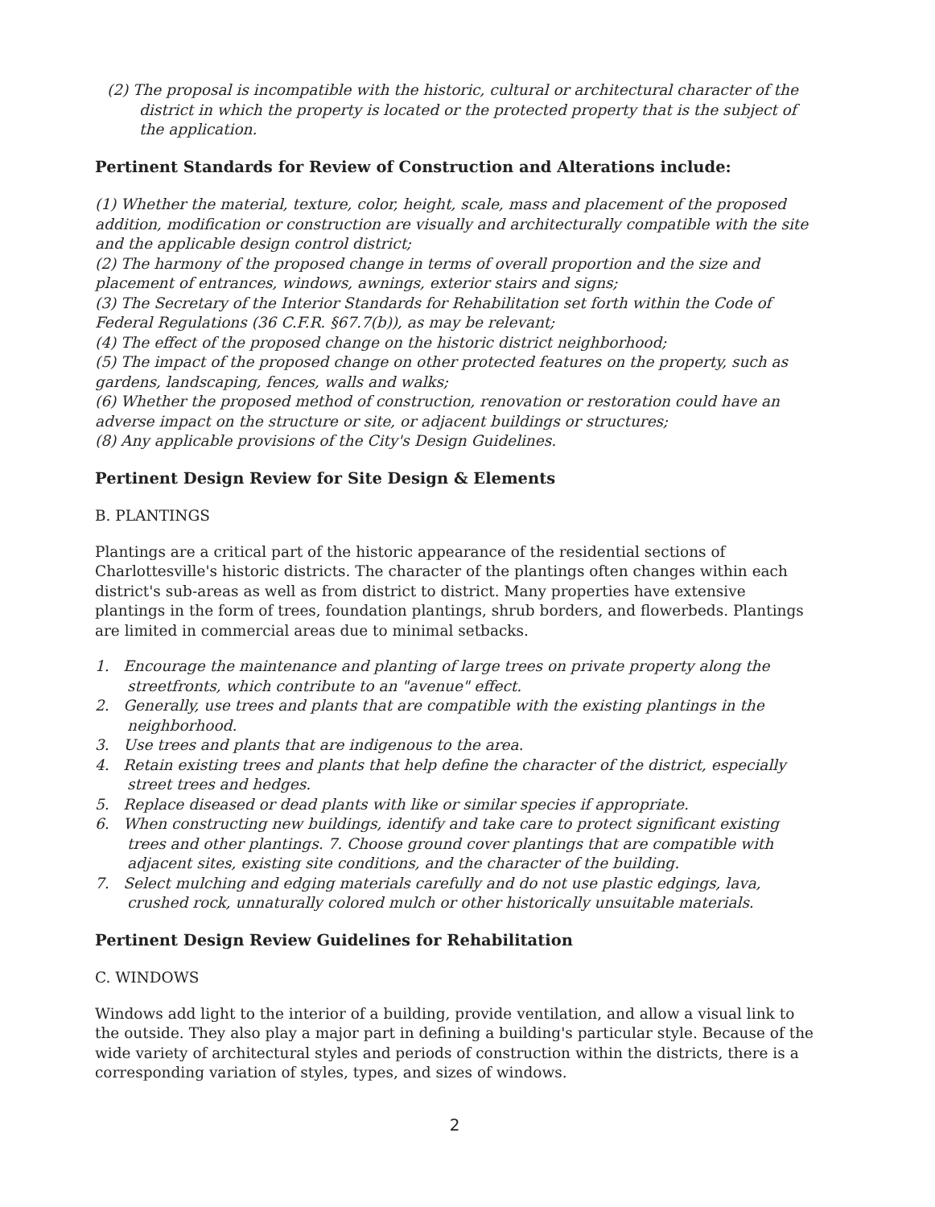(2) The proposal is incompatible with the historic, cultural or architectural character of the district in which the property is located or the protected property that is the subject of the application.
Pertinent Standards for Review of Construction and Alterations include:
(1) Whether the material, texture, color, height, scale, mass and placement of the proposed addition, modification or construction are visually and architecturally compatible with the site and the applicable design control district;
(2) The harmony of the proposed change in terms of overall proportion and the size and placement of entrances, windows, awnings, exterior stairs and signs;
(3) The Secretary of the Interior Standards for Rehabilitation set forth within the Code of Federal Regulations (36 C.F.R. §67.7(b)), as may be relevant;
(4) The effect of the proposed change on the historic district neighborhood;
(5) The impact of the proposed change on other protected features on the property, such as gardens, landscaping, fences, walls and walks;
(6) Whether the proposed method of construction, renovation or restoration could have an adverse impact on the structure or site, or adjacent buildings or structures;
(8) Any applicable provisions of the City's Design Guidelines.
Pertinent Design Review for Site Design & Elements
B. PLANTINGS
Plantings are a critical part of the historic appearance of the residential sections of Charlottesville's historic districts. The character of the plantings often changes within each district's sub-areas as well as from district to district. Many properties have extensive plantings in the form of trees, foundation plantings, shrub borders, and flowerbeds. Plantings are limited in commercial areas due to minimal setbacks.
1. Encourage the maintenance and planting of large trees on private property along the streetfronts, which contribute to an "avenue" effect.
2. Generally, use trees and plants that are compatible with the existing plantings in the neighborhood.
3. Use trees and plants that are indigenous to the area.
4. Retain existing trees and plants that help define the character of the district, especially street trees and hedges.
5. Replace diseased or dead plants with like or similar species if appropriate.
6. When constructing new buildings, identify and take care to protect significant existing trees and other plantings. 7. Choose ground cover plantings that are compatible with adjacent sites, existing site conditions, and the character of the building.
7. Select mulching and edging materials carefully and do not use plastic edgings, lava, crushed rock, unnaturally colored mulch or other historically unsuitable materials.
Pertinent Design Review Guidelines for Rehabilitation
C. WINDOWS
Windows add light to the interior of a building, provide ventilation, and allow a visual link to the outside. They also play a major part in defining a building's particular style. Because of the wide variety of architectural styles and periods of construction within the districts, there is a corresponding variation of styles, types, and sizes of windows.
2